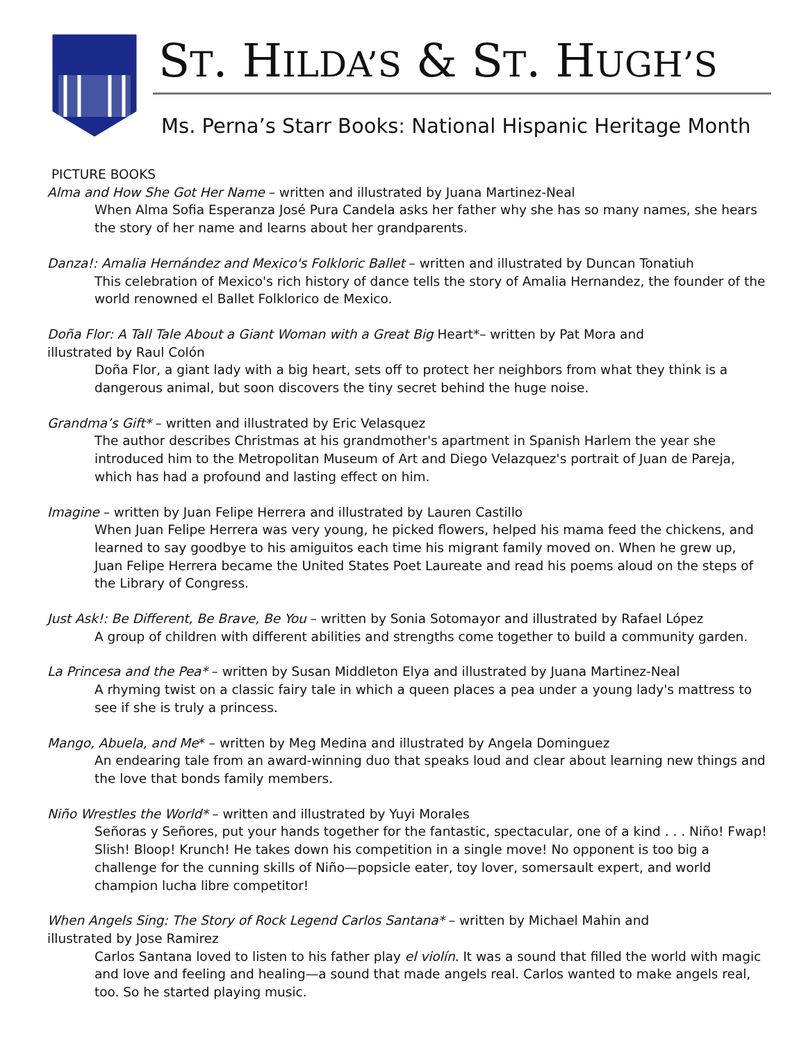ST. HILDA’S & ST. HUGH’S
Ms. Perna’s Starr Books: National Hispanic Heritage Month
PICTURE BOOKS
Alma and How She Got Her Name – written and illustrated by Juana Martinez-Neal
When Alma Sofia Esperanza José Pura Candela asks her father why she has so many names, she hears the story of her name and learns about her grandparents.
Danza!: Amalia Hernández and Mexico's Folkloric Ballet – written and illustrated by Duncan Tonatiuh
This celebration of Mexico's rich history of dance tells the story of Amalia Hernandez, the founder of the world renowned el Ballet Folklorico de Mexico.
Doña Flor: A Tall Tale About a Giant Woman with a Great Big Heart*– written by Pat Mora and
illustrated by Raul Colón
Doña Flor, a giant lady with a big heart, sets off to protect her neighbors from what they think is a dangerous animal, but soon discovers the tiny secret behind the huge noise.
Grandma’s Gift* – written and illustrated by Eric Velasquez
The author describes Christmas at his grandmother's apartment in Spanish Harlem the year she introduced him to the Metropolitan Museum of Art and Diego Velazquez's portrait of Juan de Pareja, which has had a profound and lasting effect on him.
Imagine – written by Juan Felipe Herrera and illustrated by Lauren Castillo
When Juan Felipe Herrera was very young, he picked flowers, helped his mama feed the chickens, and learned to say goodbye to his amiguitos each time his migrant family moved on. When he grew up, Juan Felipe Herrera became the United States Poet Laureate and read his poems aloud on the steps of the Library of Congress.
Just Ask!: Be Different, Be Brave, Be You – written by Sonia Sotomayor and illustrated by Rafael López
A group of children with different abilities and strengths come together to build a community garden.
La Princesa and the Pea* – written by Susan Middleton Elya and illustrated by Juana Martinez-Neal
A rhyming twist on a classic fairy tale in which a queen places a pea under a young lady's mattress to see if she is truly a princess.
Mango, Abuela, and Me* – written by Meg Medina and illustrated by Angela Dominguez
An endearing tale from an award-winning duo that speaks loud and clear about learning new things and the love that bonds family members.
Niño Wrestles the World* – written and illustrated by Yuyi Morales
Señoras y Señores, put your hands together for the fantastic, spectacular, one of a kind . . . Niño! Fwap! Slish! Bloop! Krunch! He takes down his competition in a single move! No opponent is too big a challenge for the cunning skills of Niño—popsicle eater, toy lover, somersault expert, and world champion lucha libre competitor!
When Angels Sing: The Story of Rock Legend Carlos Santana* – written by Michael Mahin and
illustrated by Jose Ramirez
Carlos Santana loved to listen to his father play el violín. It was a sound that filled the world with magic and love and feeling and healing—a sound that made angels real. Carlos wanted to make angels real, too. So he started playing music.